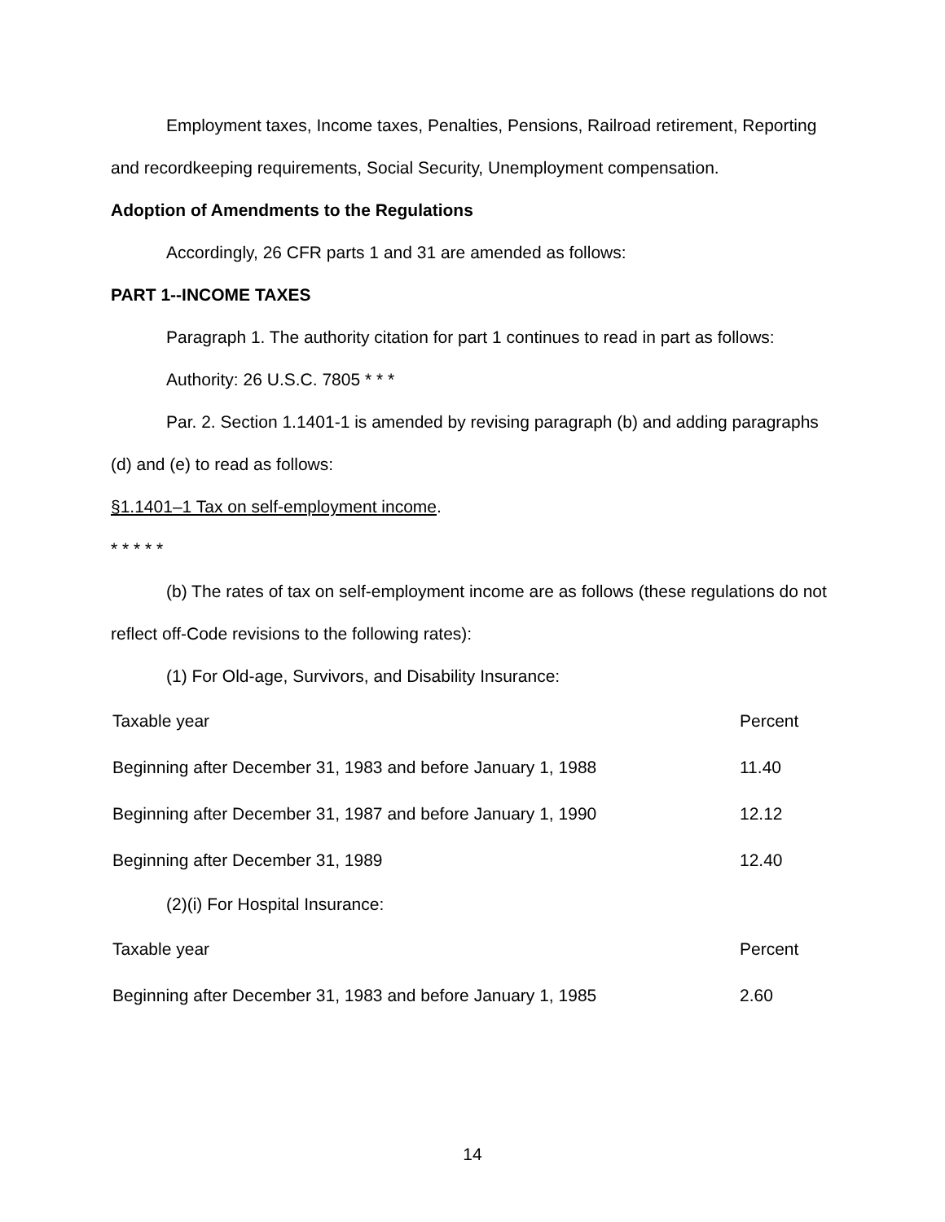Employment taxes, Income taxes, Penalties, Pensions, Railroad retirement, Reporting and recordkeeping requirements, Social Security, Unemployment compensation.
Adoption of Amendments to the Regulations
Accordingly, 26 CFR parts 1 and 31 are amended as follows:
PART 1--INCOME TAXES
Paragraph 1. The authority citation for part 1 continues to read in part as follows:
Authority: 26 U.S.C. 7805 * * *
Par. 2. Section 1.1401-1 is amended by revising paragraph (b) and adding paragraphs (d) and (e) to read as follows:
§1.1401–1 Tax on self-employment income.
* * * * *
(b) The rates of tax on self-employment income are as follows (these regulations do not reflect off-Code revisions to the following rates):
(1) For Old-age, Survivors, and Disability Insurance:
| Taxable year | Percent |
| Beginning after December 31, 1983 and before January 1, 1988 | 11.40 |
| Beginning after December 31, 1987 and before January 1, 1990 | 12.12 |
| Beginning after December 31, 1989 | 12.40 |
(2)(i) For Hospital Insurance:
| Taxable year | Percent |
| Beginning after December 31, 1983 and before January 1, 1985 | 2.60 |
14